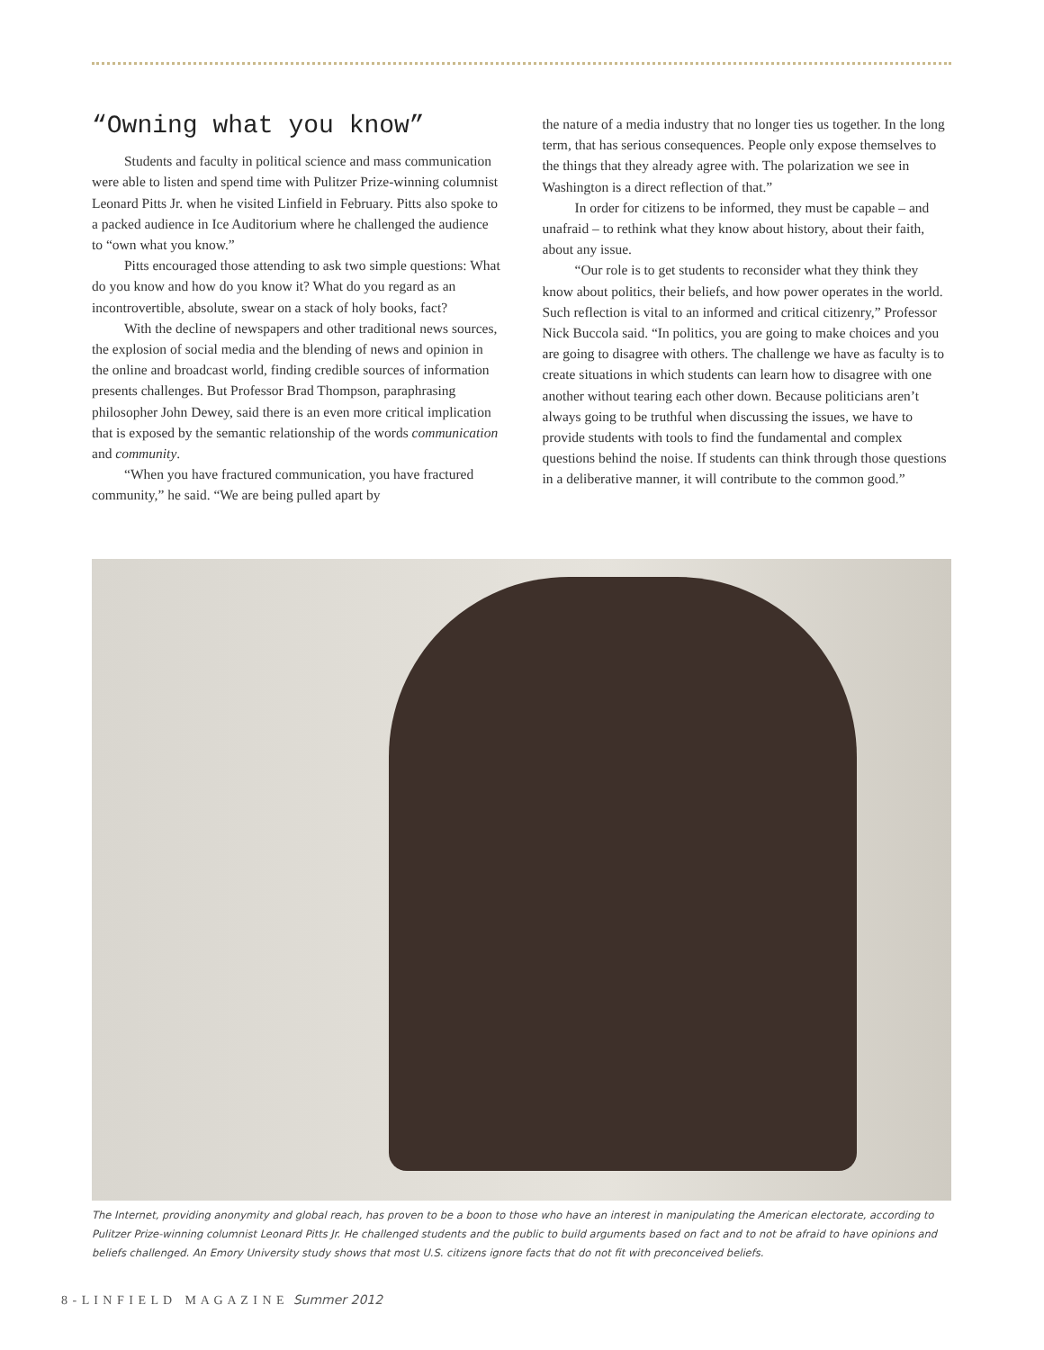“Owning what you know”
Students and faculty in political science and mass communication were able to listen and spend time with Pulitzer Prize-winning columnist Leonard Pitts Jr. when he visited Linfield in February. Pitts also spoke to a packed audience in Ice Auditorium where he challenged the audience to “own what you know.”
Pitts encouraged those attending to ask two simple questions: What do you know and how do you know it? What do you regard as an incontrovertible, absolute, swear on a stack of holy books, fact?
With the decline of newspapers and other traditional news sources, the explosion of social media and the blending of news and opinion in the online and broadcast world, finding credible sources of information presents challenges. But Professor Brad Thompson, paraphrasing philosopher John Dewey, said there is an even more critical implication that is exposed by the semantic relationship of the words communication and community.
“When you have fractured communication, you have fractured community,” he said. “We are being pulled apart by
the nature of a media industry that no longer ties us together. In the long term, that has serious consequences. People only expose themselves to the things that they already agree with. The polarization we see in Washington is a direct reflection of that.”
In order for citizens to be informed, they must be capable – and unafraid – to rethink what they know about history, about their faith, about any issue.
“Our role is to get students to reconsider what they think they know about politics, their beliefs, and how power operates in the world. Such reflection is vital to an informed and critical citizenry,” Professor Nick Buccola said. “In politics, you are going to make choices and you are going to disagree with others. The challenge we have as faculty is to create situations in which students can learn how to disagree with one another without tearing each other down. Because politicians aren’t always going to be truthful when discussing the issues, we have to provide students with tools to find the fundamental and complex questions behind the noise. If students can think through those questions in a deliberative manner, it will contribute to the common good.”
The Internet, providing anonymity and global reach, has proven to be a boon to those who have an interest in manipulating the American electorate, according to Pulitzer Prize-winning columnist Leonard Pitts Jr. He challenged students and the public to build arguments based on fact and to not be afraid to have opinions and beliefs challenged. An Emory University study shows that most U.S. citizens ignore facts that do not fit with preconceived beliefs.
8 - L I N F I E L D M A G A Z I N E Summer 2012